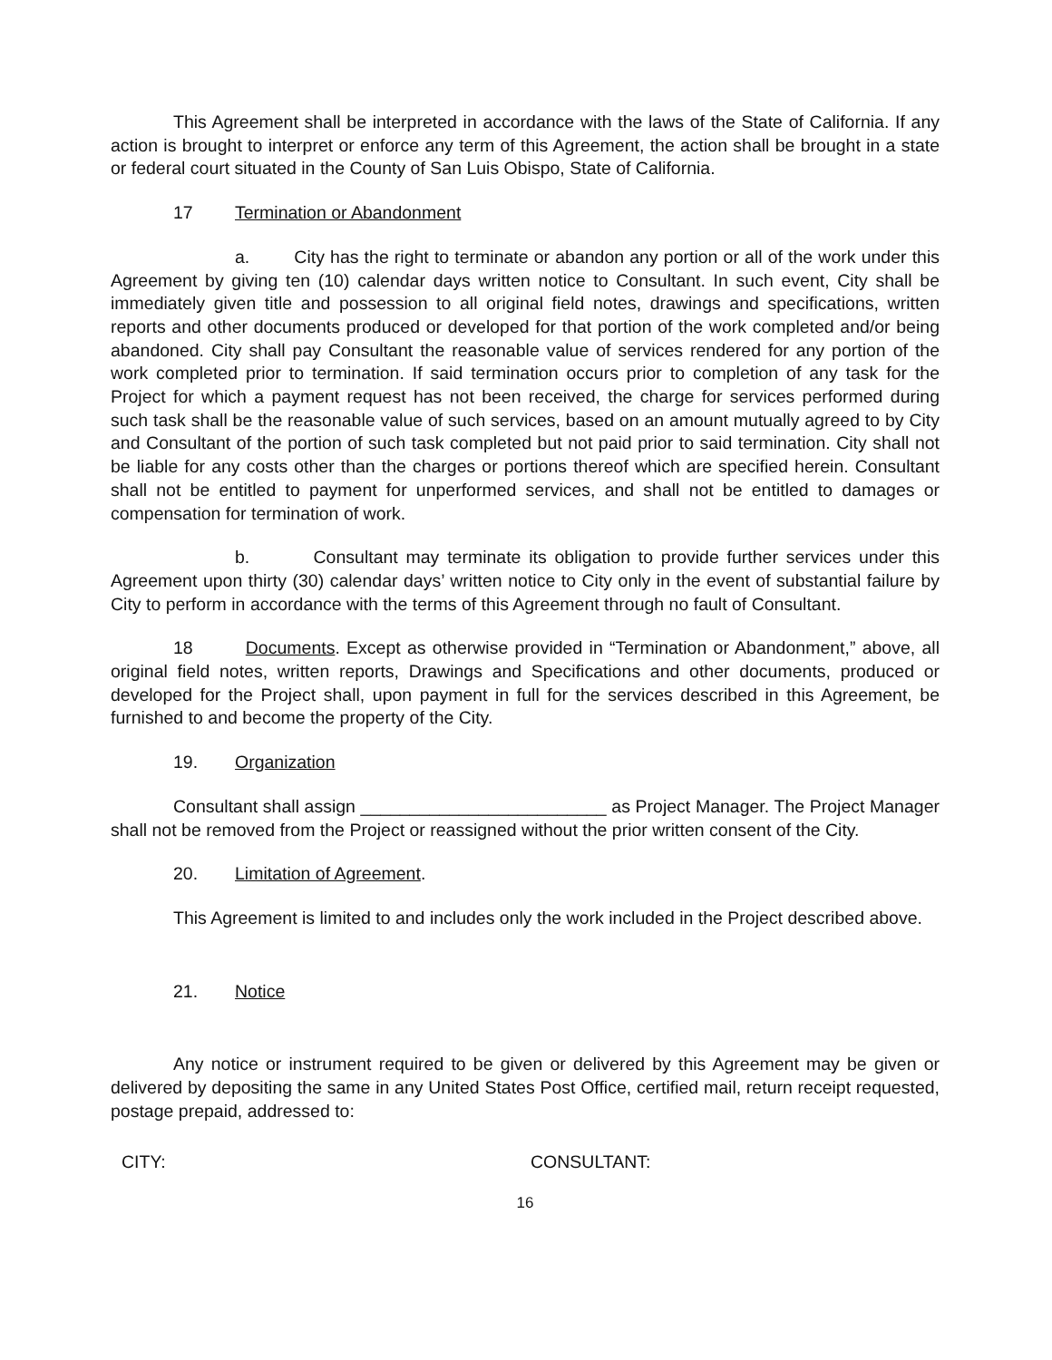This Agreement shall be interpreted in accordance with the laws of the State of California. If any action is brought to interpret or enforce any term of this Agreement, the action shall be brought in a state or federal court situated in the County of San Luis Obispo, State of California.
17 Termination or Abandonment
a. City has the right to terminate or abandon any portion or all of the work under this Agreement by giving ten (10) calendar days written notice to Consultant. In such event, City shall be immediately given title and possession to all original field notes, drawings and specifications, written reports and other documents produced or developed for that portion of the work completed and/or being abandoned. City shall pay Consultant the reasonable value of services rendered for any portion of the work completed prior to termination. If said termination occurs prior to completion of any task for the Project for which a payment request has not been received, the charge for services performed during such task shall be the reasonable value of such services, based on an amount mutually agreed to by City and Consultant of the portion of such task completed but not paid prior to said termination. City shall not be liable for any costs other than the charges or portions thereof which are specified herein. Consultant shall not be entitled to payment for unperformed services, and shall not be entitled to damages or compensation for termination of work.
b. Consultant may terminate its obligation to provide further services under this Agreement upon thirty (30) calendar days’ written notice to City only in the event of substantial failure by City to perform in accordance with the terms of this Agreement through no fault of Consultant.
18 Documents. Except as otherwise provided in “Termination or Abandonment,” above, all original field notes, written reports, Drawings and Specifications and other documents, produced or developed for the Project shall, upon payment in full for the services described in this Agreement, be furnished to and become the property of the City.
19. Organization
Consultant shall assign _________________________ as Project Manager. The Project Manager shall not be removed from the Project or reassigned without the prior written consent of the City.
20. Limitation of Agreement.
This Agreement is limited to and includes only the work included in the Project described above.
21. Notice
Any notice or instrument required to be given or delivered by this Agreement may be given or delivered by depositing the same in any United States Post Office, certified mail, return receipt requested, postage prepaid, addressed to:
CITY: CONSULTANT:
16